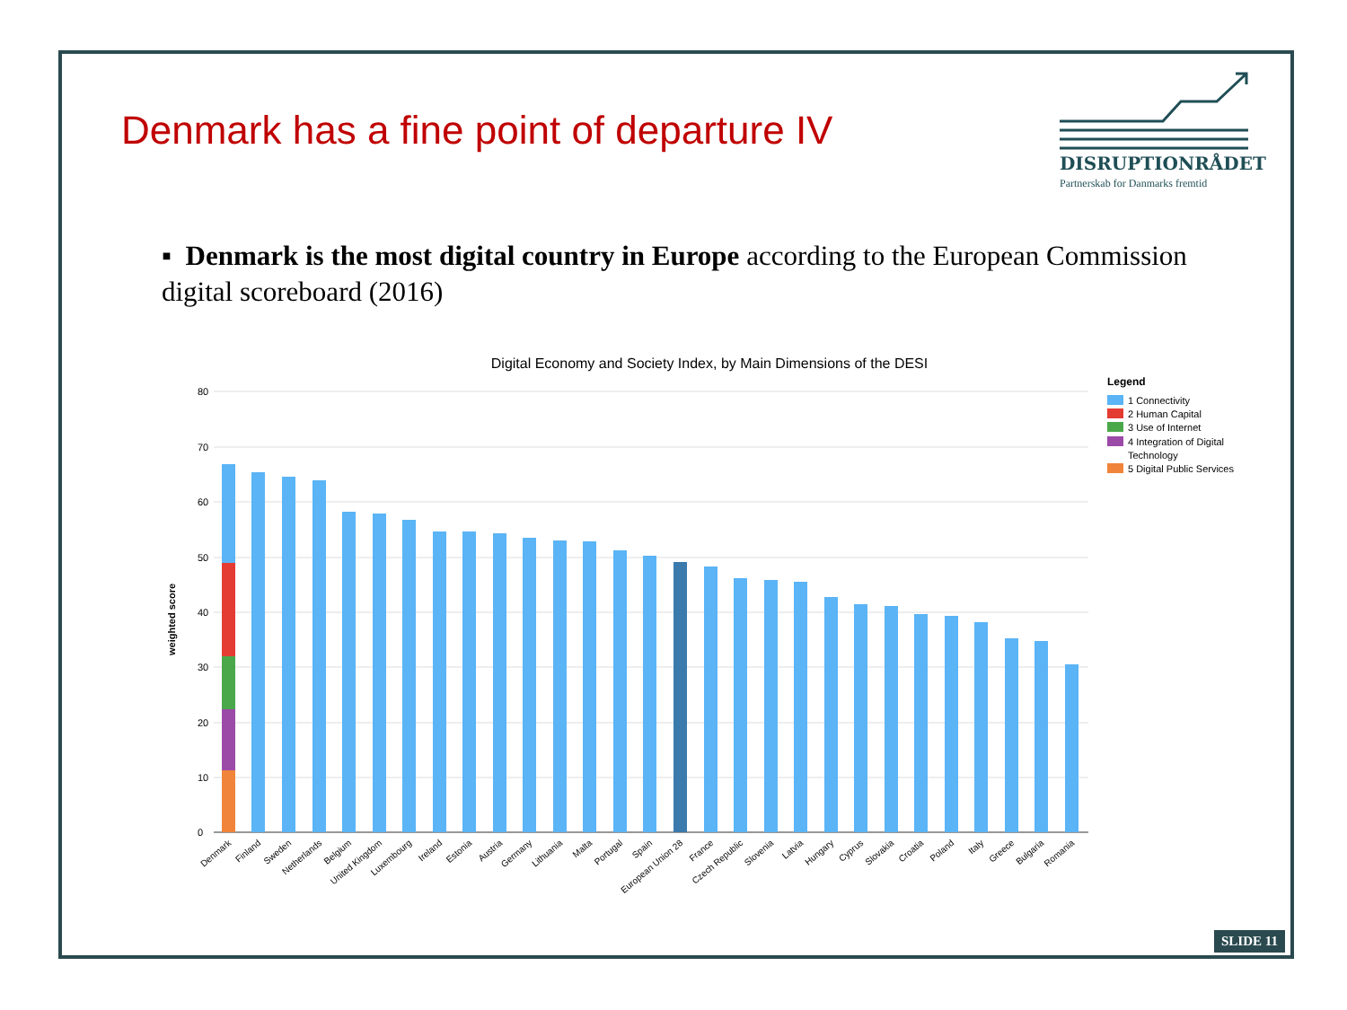Denmark has a fine point of departure IV
DISRUPTIONRÅDET
Partnerskab for Danmarks fremtid
▪ Denmark is the most digital country in Europe according to the European Commission digital scoreboard (2016)
Digital Economy and Society Index, by Main Dimensions of the DESI
80
70
60
50
40
30
20
10
0
weighted score
Legend
1 Connectivity
2 Human Capital
3 Use of Internet
4 Integration of Digital
Technology
5 Digital Public Services
Denmark
Finland
Sweden
Netherlands
Belgium
United Kingdom
Luxembourg
Ireland
Estonia
Austria
Germany
Lithuania
Malta
Portugal
Spain
European Union 28
France
Czech Republic
Slovenia
Latvia
Hungary
Cyprus
Slovakia
Croatia
Poland
Italy
Greece
Bulgaria
Romania
SLIDE 11